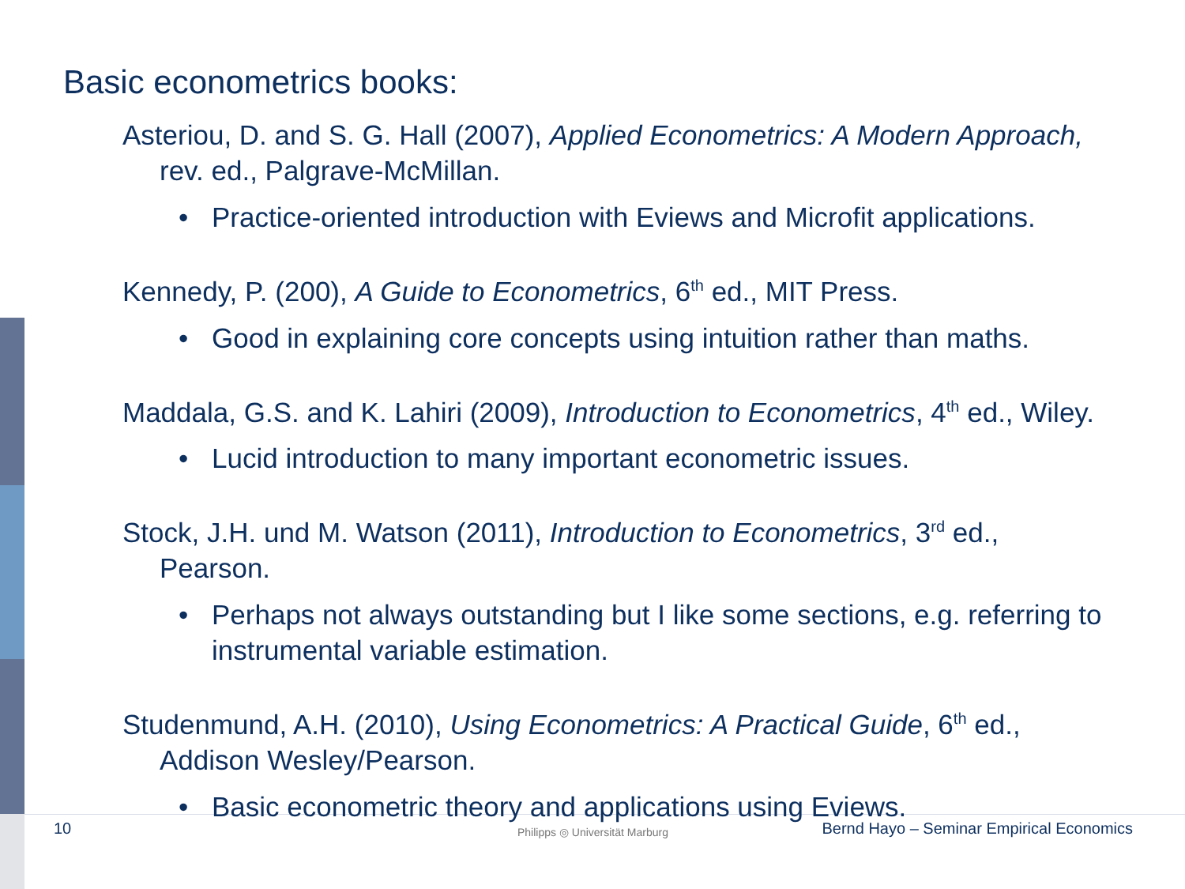Basic econometrics books:
Asteriou, D. and S. G. Hall (2007), Applied Econometrics: A Modern Approach, rev. ed., Palgrave-McMillan.
• Practice-oriented introduction with Eviews and Microfit applications.
Kennedy, P. (200), A Guide to Econometrics, 6<sup>th</sup> ed., MIT Press.
• Good in explaining core concepts using intuition rather than maths.
Maddala, G.S. and K. Lahiri (2009), Introduction to Econometrics, 4<sup>th</sup> ed., Wiley.
• Lucid introduction to many important econometric issues.
Stock, J.H. und M. Watson (2011), Introduction to Econometrics, 3<sup>rd</sup> ed., Pearson.
• Perhaps not always outstanding but I like some sections, e.g. referring to instrumental variable estimation.
Studenmund, A.H. (2010), Using Econometrics: A Practical Guide, 6<sup>th</sup> ed., Addison Wesley/Pearson.
• Basic econometric theory and applications using Eviews.
10 Bernd Hayo – Seminar Empirical Economics
Philipps ◎ Universität Marburg